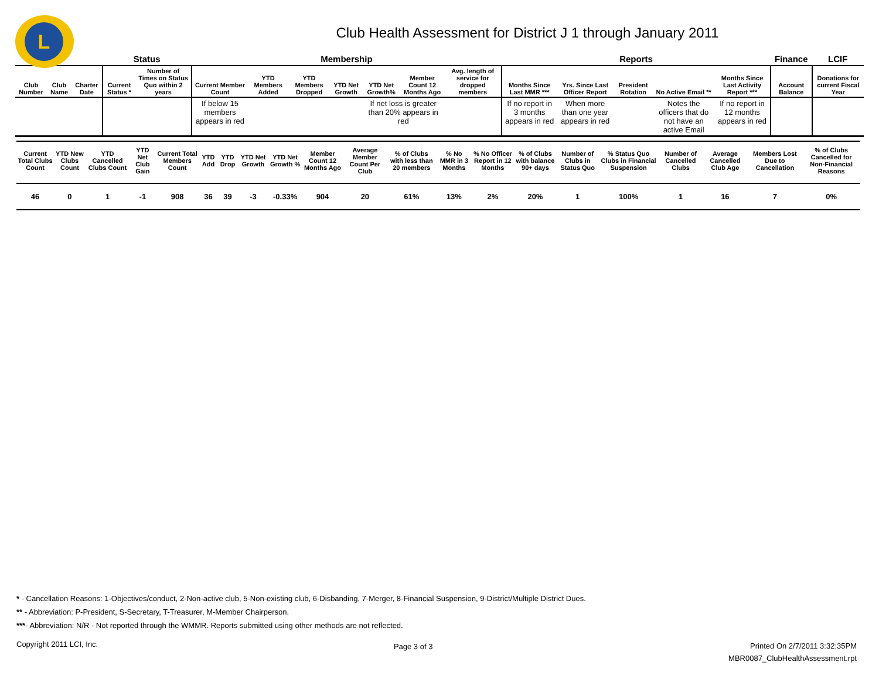L
Club Health Assessment for District J 1 through January 2011
| | | | Status | | Membership | | | | | | | Reports | | | | | Finance | LCIF |
| --- | --- | --- | --- | --- | --- | --- | --- | --- | --- | --- | --- | --- | --- | --- | --- | --- | --- | --- |
| Club Number | Club Name | Charter Date | Current Status * | Number of Times on Status Quo within 2 years | Current Member Count | YTD Members Added | YTD Members Dropped | YTD Net Growth | YTD Net Growth% | Member Count 12 Months Ago | Avg. length of service for dropped members | Months Since Last MMR *** | Yrs. Since Last Officer Report | President Rotation | No Active Email ** | Months Since Last Activity Report *** | Account Balance | Donations for current Fiscal Year |
| | | | | | If below 15 members appears in red | | | | If net loss is greater than 20% appears in red | | | If no report in 3 months appears in red | When more than one year appears in red | | Notes the officers that do not have an active Email | If no report in 12 months appears in red | | |
| Current Total Clubs Count | YTD New Clubs Count | YTD Cancelled Clubs Count | YTD Net Club Gain | Current Total Members Count | YTD Add | YTD Drop | YTD Net Growth | YTD Net Growth % | Member Count 12 Months Ago | Average Member Count Per Club | % of Clubs with less than 20 members | % No MMR in 3 Months | % No Officer Report in 12 Months | % of Clubs with balance 90+ days | Number of Clubs in Status Quo | % Status Quo Clubs in Financial Suspension | Number of Cancelled Clubs | Average Cancelled Club Age | Members Lost Due to Cancellation | % of Clubs Cancelled for Non-Financial Reasons |
| --- | --- | --- | --- | --- | --- | --- | --- | --- | --- | --- | --- | --- | --- | --- | --- | --- | --- | --- | --- | --- |
| 46 | 0 | 1 | -1 | 908 | 36 | 39 | -3 | -0.33% | 904 | 20 | 61% | 13% | 2% | 20% | 1 | 100% | 1 | 16 | 7 | 0% |
* - Cancellation Reasons: 1-Objectives/conduct, 2-Non-active club, 5-Non-existing club, 6-Disbanding, 7-Merger, 8-Financial Suspension, 9-District/Multiple District Dues.
** - Abbreviation: P-President, S-Secretary, T-Treasurer, M-Member Chairperson.
***- Abbreviation: N/R - Not reported through the WMMR. Reports submitted using other methods are not reflected.
Copyright 2011 LCI, Inc.
Page 3 of 3
Printed On 2/7/2011 3:32:35PM
MBR0087_ClubHealthAssessment.rpt